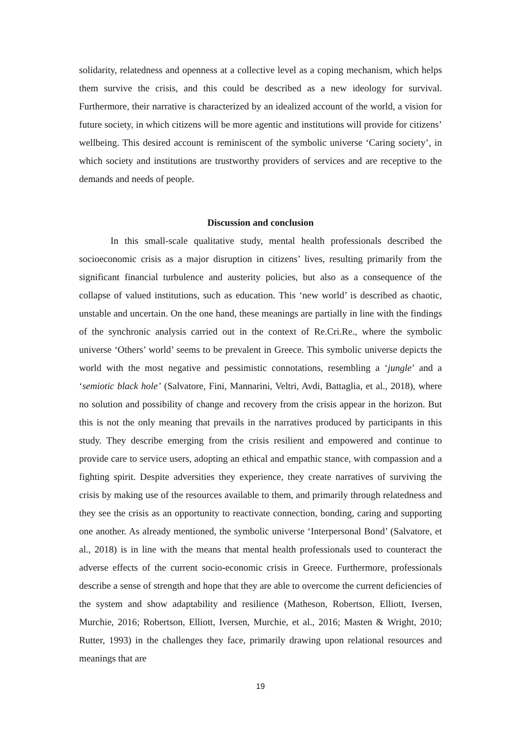solidarity, relatedness and openness at a collective level as a coping mechanism, which helps them survive the crisis, and this could be described as a new ideology for survival. Furthermore, their narrative is characterized by an idealized account of the world, a vision for future society, in which citizens will be more agentic and institutions will provide for citizens’ wellbeing. This desired account is reminiscent of the symbolic universe ‘Caring society’, in which society and institutions are trustworthy providers of services and are receptive to the demands and needs of people.
Discussion and conclusion
In this small-scale qualitative study, mental health professionals described the socioeconomic crisis as a major disruption in citizens’ lives, resulting primarily from the significant financial turbulence and austerity policies, but also as a consequence of the collapse of valued institutions, such as education. This ‘new world’ is described as chaotic, unstable and uncertain. On the one hand, these meanings are partially in line with the findings of the synchronic analysis carried out in the context of Re.Cri.Re., where the symbolic universe ‘Others’ world’ seems to be prevalent in Greece. This symbolic universe depicts the world with the most negative and pessimistic connotations, resembling a ‘jungle’ and a ‘semiotic black hole’ (Salvatore, Fini, Mannarini, Veltri, Avdi, Battaglia, et al., 2018), where no solution and possibility of change and recovery from the crisis appear in the horizon. But this is not the only meaning that prevails in the narratives produced by participants in this study. They describe emerging from the crisis resilient and empowered and continue to provide care to service users, adopting an ethical and empathic stance, with compassion and a fighting spirit. Despite adversities they experience, they create narratives of surviving the crisis by making use of the resources available to them, and primarily through relatedness and they see the crisis as an opportunity to reactivate connection, bonding, caring and supporting one another. As already mentioned, the symbolic universe ‘Interpersonal Bond’ (Salvatore, et al., 2018) is in line with the means that mental health professionals used to counteract the adverse effects of the current socio-economic crisis in Greece. Furthermore, professionals describe a sense of strength and hope that they are able to overcome the current deficiencies of the system and show adaptability and resilience (Matheson, Robertson, Elliott, Iversen, Murchie, 2016; Robertson, Elliott, Iversen, Murchie, et al., 2016; Masten & Wright, 2010; Rutter, 1993) in the challenges they face, primarily drawing upon relational resources and meanings that are
19